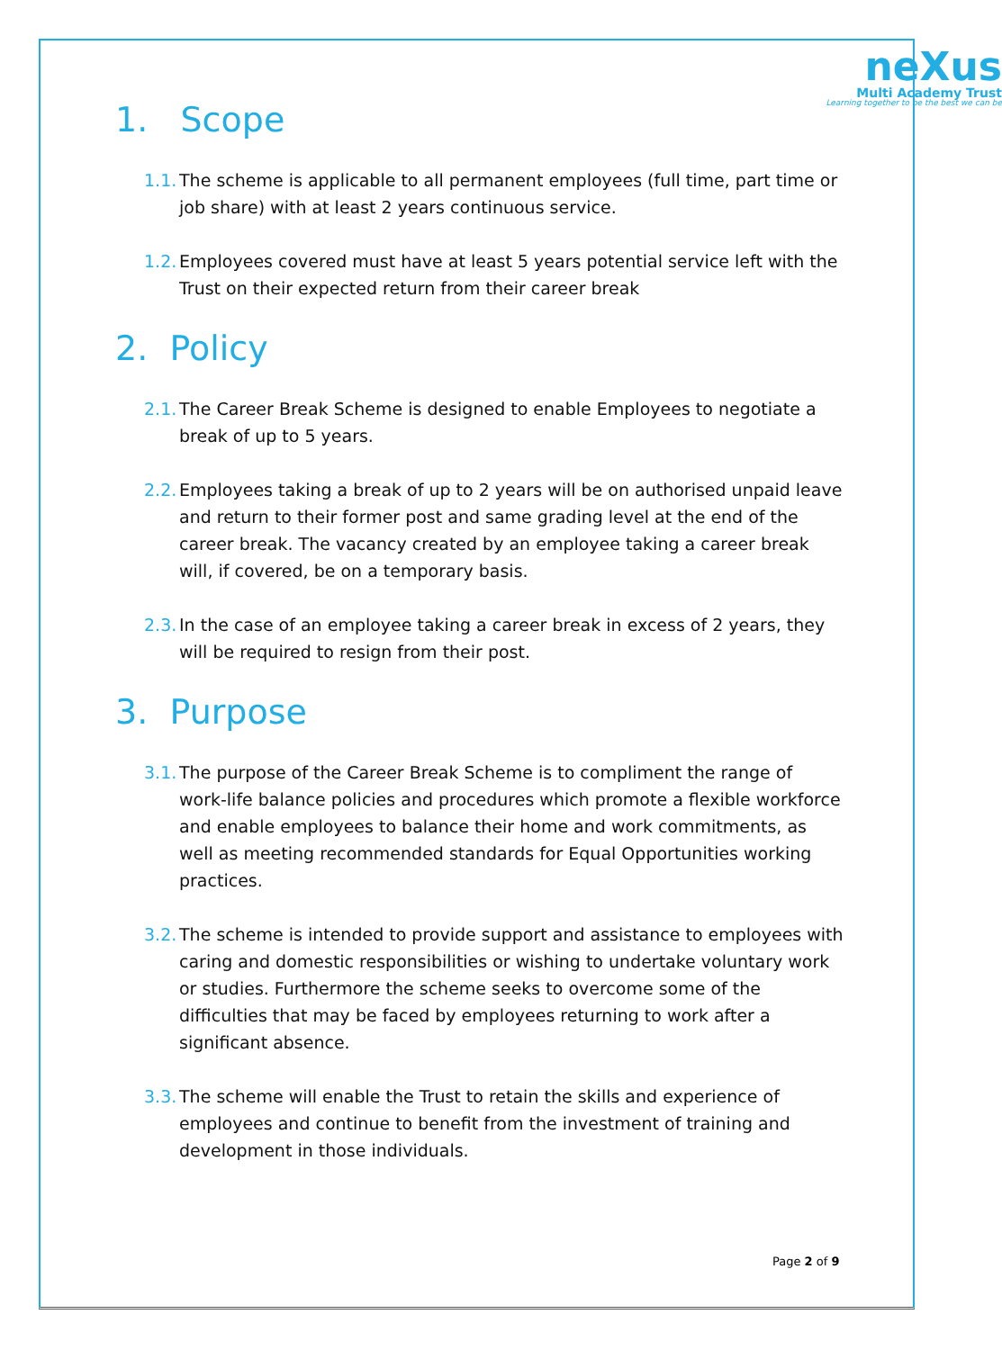neXus
Multi Academy Trust
Learning together to be the best we can be
1. Scope
1.1. The scheme is applicable to all permanent employees (full time, part time or job share) with at least 2 years continuous service.
1.2. Employees covered must have at least 5 years potential service left with the Trust on their expected return from their career break
2. Policy
2.1. The Career Break Scheme is designed to enable Employees to negotiate a break of up to 5 years.
2.2. Employees taking a break of up to 2 years will be on authorised unpaid leave and return to their former post and same grading level at the end of the career break. The vacancy created by an employee taking a career break will, if covered, be on a temporary basis.
2.3. In the case of an employee taking a career break in excess of 2 years, they will be required to resign from their post.
3. Purpose
3.1. The purpose of the Career Break Scheme is to compliment the range of work-life balance policies and procedures which promote a flexible workforce and enable employees to balance their home and work commitments, as well as meeting recommended standards for Equal Opportunities working practices.
3.2. The scheme is intended to provide support and assistance to employees with caring and domestic responsibilities or wishing to undertake voluntary work or studies. Furthermore the scheme seeks to overcome some of the difficulties that may be faced by employees returning to work after a significant absence.
3.3. The scheme will enable the Trust to retain the skills and experience of employees and continue to benefit from the investment of training and development in those individuals.
Page 2 of 9